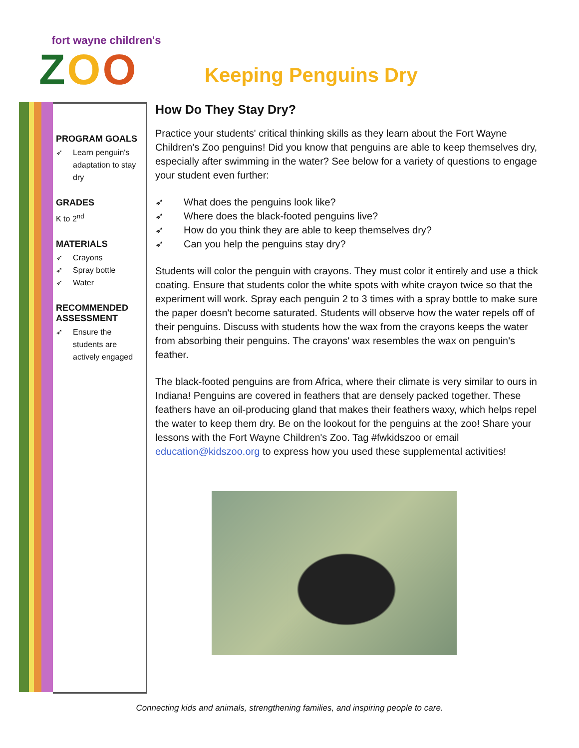fort wayne children's
ZOO
Keeping Penguins Dry
PROGRAM GOALS
➶ Learn penguin's adaptation to stay dry
GRADES
K to 2<sup>nd</sup>
MATERIALS
➶ Crayons
➶ Spray bottle
➶ Water
RECOMMENDED ASSESSMENT
➶ Ensure the students are actively engaged
How Do They Stay Dry?
Practice your students' critical thinking skills as they learn about the Fort Wayne Children's Zoo penguins! Did you know that penguins are able to keep themselves dry, especially after swimming in the water? See below for a variety of questions to engage your student even further:
➶ What does the penguins look like?
➶ Where does the black-footed penguins live?
➶ How do you think they are able to keep themselves dry?
➶ Can you help the penguins stay dry?
Students will color the penguin with crayons. They must color it entirely and use a thick coating. Ensure that students color the white spots with white crayon twice so that the experiment will work. Spray each penguin 2 to 3 times with a spray bottle to make sure the paper doesn't become saturated. Students will observe how the water repels off of their penguins. Discuss with students how the wax from the crayons keeps the water from absorbing their penguins. The crayons' wax resembles the wax on penguin's feather.
The black-footed penguins are from Africa, where their climate is very similar to ours in Indiana! Penguins are covered in feathers that are densely packed together. These feathers have an oil-producing gland that makes their feathers waxy, which helps repel the water to keep them dry. Be on the lookout for the penguins at the zoo! Share your lessons with the Fort Wayne Children's Zoo. Tag #fwkidszoo or email education@kidszoo.org to express how you used these supplemental activities!
Connecting kids and animals, strengthening families, and inspiring people to care.